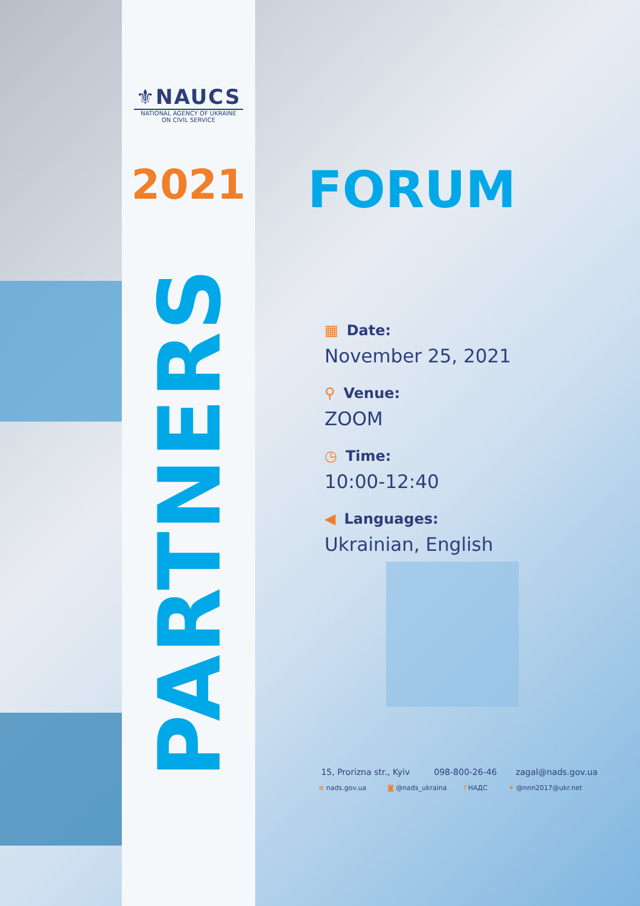⚜NAUCS
NATIONAL AGENCY OF UKRAINE
ON CIVIL SERVICE
2021
PARTNERS
FORUM
▦ Date:
November 25, 2021
⚲ Venue:
ZOOM
◷ Time:
10:00-12:40
◀ Languages:
Ukrainian, English
15, Prorizna str., Kyiv 098-800-26-46 zagal@nads.gov.ua
⊕ nads.gov.ua ◙ @nads_ukraina f НАДС ✦ @nnn2017@ukr.net